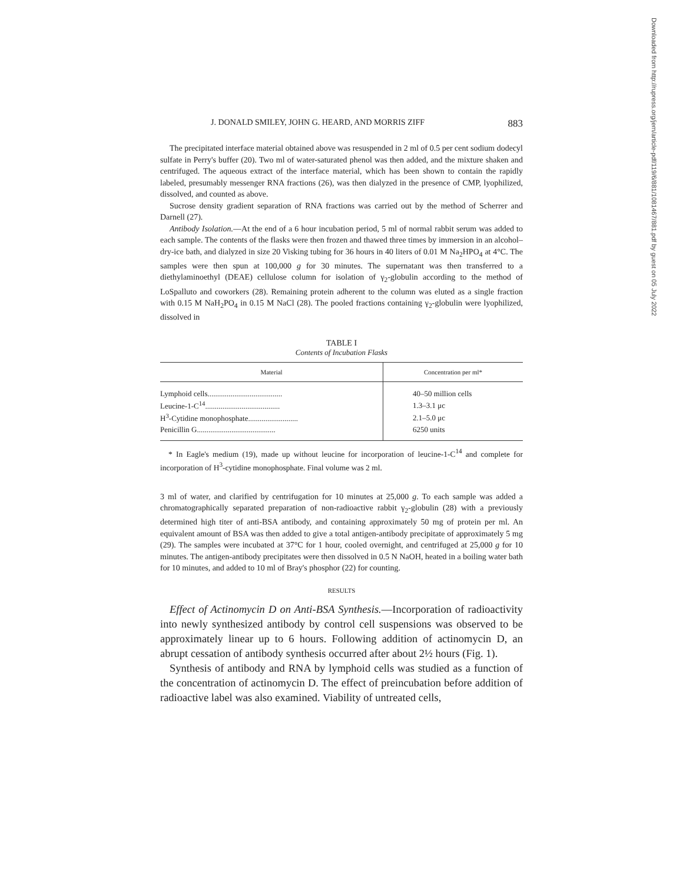J. DONALD SMILEY, JOHN G. HEARD, AND MORRIS ZIFF 883
The precipitated interface material obtained above was resuspended in 2 ml of 0.5 per cent sodium dodecyl sulfate in Perry's buffer (20). Two ml of water-saturated phenol was then added, and the mixture shaken and centrifuged. The aqueous extract of the interface material, which has been shown to contain the rapidly labeled, presumably messenger RNA fractions (26), was then dialyzed in the presence of CMP, lyophilized, dissolved, and counted as above.
Sucrose density gradient separation of RNA fractions was carried out by the method of Scherrer and Darnell (27).
Antibody Isolation.—At the end of a 6 hour incubation period, 5 ml of normal rabbit serum was added to each sample. The contents of the flasks were then frozen and thawed three times by immersion in an alcohol–dry-ice bath, and dialyzed in size 20 Visking tubing for 36 hours in 40 liters of 0.01 M Na<sub>2</sub>HPO<sub>4</sub> at 4°C. The samples were then spun at 100,000 g for 30 minutes. The supernatant was then transferred to a diethylaminoethyl (DEAE) cellulose column for isolation of γ<sub>2</sub>-globulin according to the method of LoSpalluto and coworkers (28). Remaining protein adherent to the column was eluted as a single fraction with 0.15 M NaH<sub>2</sub>PO<sub>4</sub> in 0.15 M NaCl (28). The pooled fractions containing γ<sub>2</sub>-globulin were lyophilized, dissolved in
TABLE I
Contents of Incubation Flasks
| Material | Concentration per ml* |
| --- | --- |
| Lymphoid cells....................................... | 40–50 million cells |
| Leucine-1-C<sup>14</sup>....................................... | 1.3–3.1 μc |
| H<sup>3</sup>-Cytidine monophosphate.......................... | 2.1–5.0 μc |
| Penicillin G......................................... | 6250 units |
* In Eagle's medium (19), made up without leucine for incorporation of leucine-1-C<sup>14</sup> and complete for incorporation of H<sup>3</sup>-cytidine monophosphate. Final volume was 2 ml.
3 ml of water, and clarified by centrifugation for 10 minutes at 25,000 g. To each sample was added a chromatographically separated preparation of non-radioactive rabbit γ<sub>2</sub>-globulin (28) with a previously determined high titer of anti-BSA antibody, and containing approximately 50 mg of protein per ml. An equivalent amount of BSA was then added to give a total antigen-antibody precipitate of approximately 5 mg (29). The samples were incubated at 37°C for 1 hour, cooled overnight, and centrifuged at 25,000 g for 10 minutes. The antigen-antibody precipitates were then dissolved in 0.5 N NaOH, heated in a boiling water bath for 10 minutes, and added to 10 ml of Bray's phosphor (22) for counting.
RESULTS
Effect of Actinomycin D on Anti-BSA Synthesis.—Incorporation of radioactivity into newly synthesized antibody by control cell suspensions was observed to be approximately linear up to 6 hours. Following addition of actinomycin D, an abrupt cessation of antibody synthesis occurred after about 2½ hours (Fig. 1).
Synthesis of antibody and RNA by lymphoid cells was studied as a function of the concentration of actinomycin D. The effect of preincubation before addition of radioactive label was also examined. Viability of untreated cells,
Downloaded from http://rupress.org/jem/article-pdf/119/6/881/1081467/881.pdf by guest on 05 July 2022